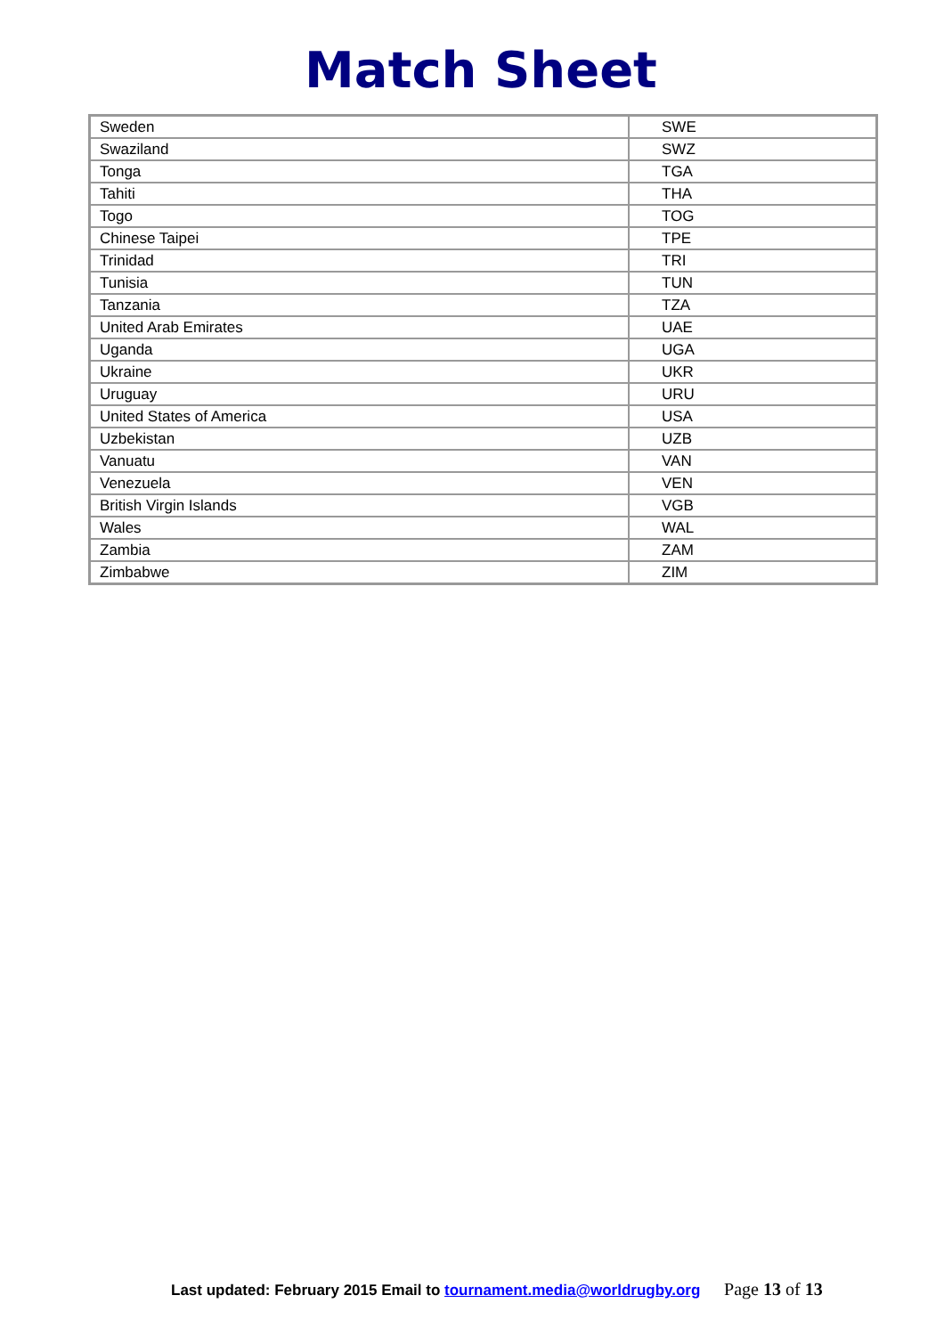Match Sheet
| Sweden | SWE |
| Swaziland | SWZ |
| Tonga | TGA |
| Tahiti | THA |
| Togo | TOG |
| Chinese Taipei | TPE |
| Trinidad | TRI |
| Tunisia | TUN |
| Tanzania | TZA |
| United Arab Emirates | UAE |
| Uganda | UGA |
| Ukraine | UKR |
| Uruguay | URU |
| United States of America | USA |
| Uzbekistan | UZB |
| Vanuatu | VAN |
| Venezuela | VEN |
| British Virgin Islands | VGB |
| Wales | WAL |
| Zambia | ZAM |
| Zimbabwe | ZIM |
Last updated: February 2015 Email to tournament.media@worldrugby.org Page 13 of 13